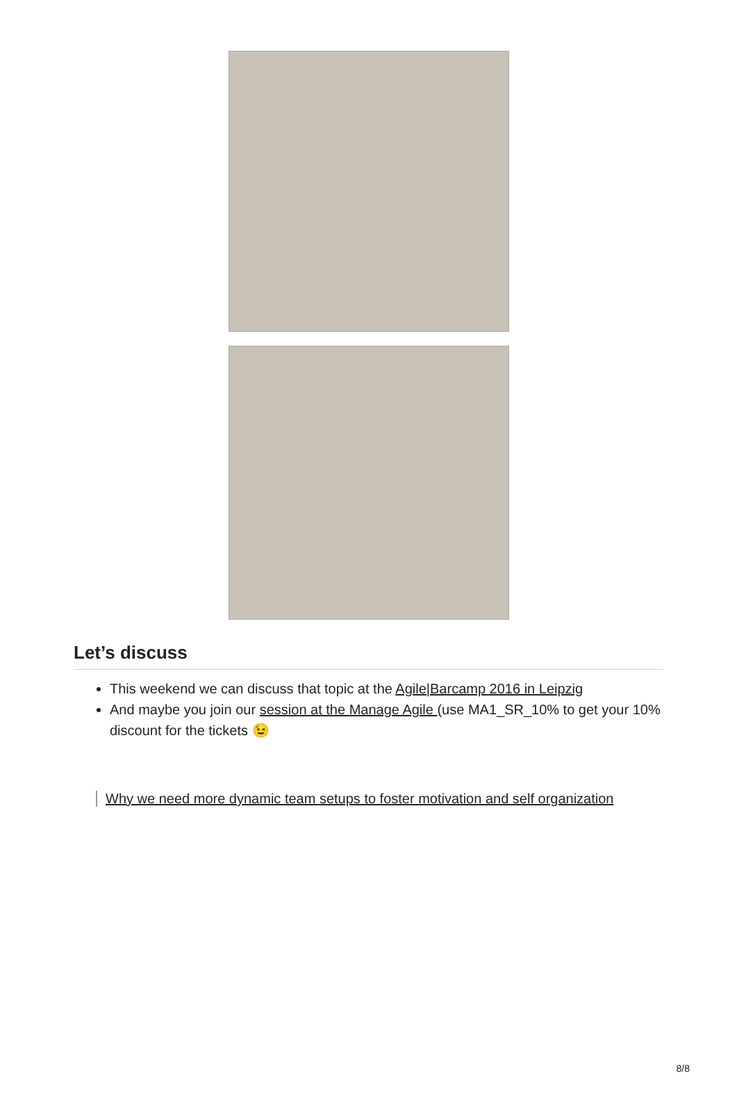Let’s discuss
This weekend we can discuss that topic at the Agile|Barcamp 2016 in Leipzig
And maybe you join our session at the Manage Agile (use MA1_SR_10% to get your 10% discount for the tickets 😉
Why we need more dynamic team setups to foster motivation and self organization
8/8